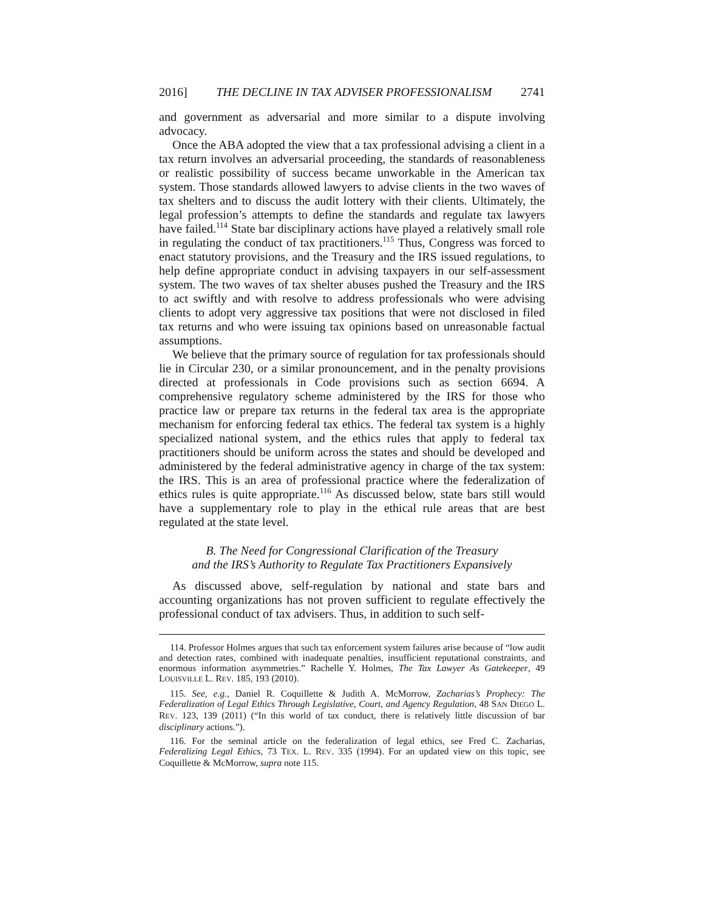2016] THE DECLINE IN TAX ADVISER PROFESSIONALISM 2741
and government as adversarial and more similar to a dispute involving advocacy.
Once the ABA adopted the view that a tax professional advising a client in a tax return involves an adversarial proceeding, the standards of reasonableness or realistic possibility of success became unworkable in the American tax system. Those standards allowed lawyers to advise clients in the two waves of tax shelters and to discuss the audit lottery with their clients. Ultimately, the legal profession’s attempts to define the standards and regulate tax lawyers have failed.<sup>114</sup> State bar disciplinary actions have played a relatively small role in regulating the conduct of tax practitioners.<sup>115</sup> Thus, Congress was forced to enact statutory provisions, and the Treasury and the IRS issued regulations, to help define appropriate conduct in advising taxpayers in our self-assessment system. The two waves of tax shelter abuses pushed the Treasury and the IRS to act swiftly and with resolve to address professionals who were advising clients to adopt very aggressive tax positions that were not disclosed in filed tax returns and who were issuing tax opinions based on unreasonable factual assumptions.
We believe that the primary source of regulation for tax professionals should lie in Circular 230, or a similar pronouncement, and in the penalty provisions directed at professionals in Code provisions such as section 6694. A comprehensive regulatory scheme administered by the IRS for those who practice law or prepare tax returns in the federal tax area is the appropriate mechanism for enforcing federal tax ethics. The federal tax system is a highly specialized national system, and the ethics rules that apply to federal tax practitioners should be uniform across the states and should be developed and administered by the federal administrative agency in charge of the tax system: the IRS. This is an area of professional practice where the federalization of ethics rules is quite appropriate.<sup>116</sup> As discussed below, state bars still would have a supplementary role to play in the ethical rule areas that are best regulated at the state level.
B. The Need for Congressional Clarification of the Treasury
and the IRS’s Authority to Regulate Tax Practitioners Expansively
As discussed above, self-regulation by national and state bars and accounting organizations has not proven sufficient to regulate effectively the professional conduct of tax advisers. Thus, in addition to such self-
114. Professor Holmes argues that such tax enforcement system failures arise because of “low audit and detection rates, combined with inadequate penalties, insufficient reputational constraints, and enormous information asymmetries.” Rachelle Y. Holmes, The Tax Lawyer As Gatekeeper, 49 LOUISVILLE L. REV. 185, 193 (2010).
115. See, e.g., Daniel R. Coquillette & Judith A. McMorrow, Zacharias’s Prophecy: The Federalization of Legal Ethics Through Legislative, Court, and Agency Regulation, 48 SAN DIEGO L. REV. 123, 139 (2011) (“In this world of tax conduct, there is relatively little discussion of bar disciplinary actions.”).
116. For the seminal article on the federalization of legal ethics, see Fred C. Zacharias, Federalizing Legal Ethics, 73 TEX. L. REV. 335 (1994). For an updated view on this topic, see Coquillette & McMorrow, supra note 115.